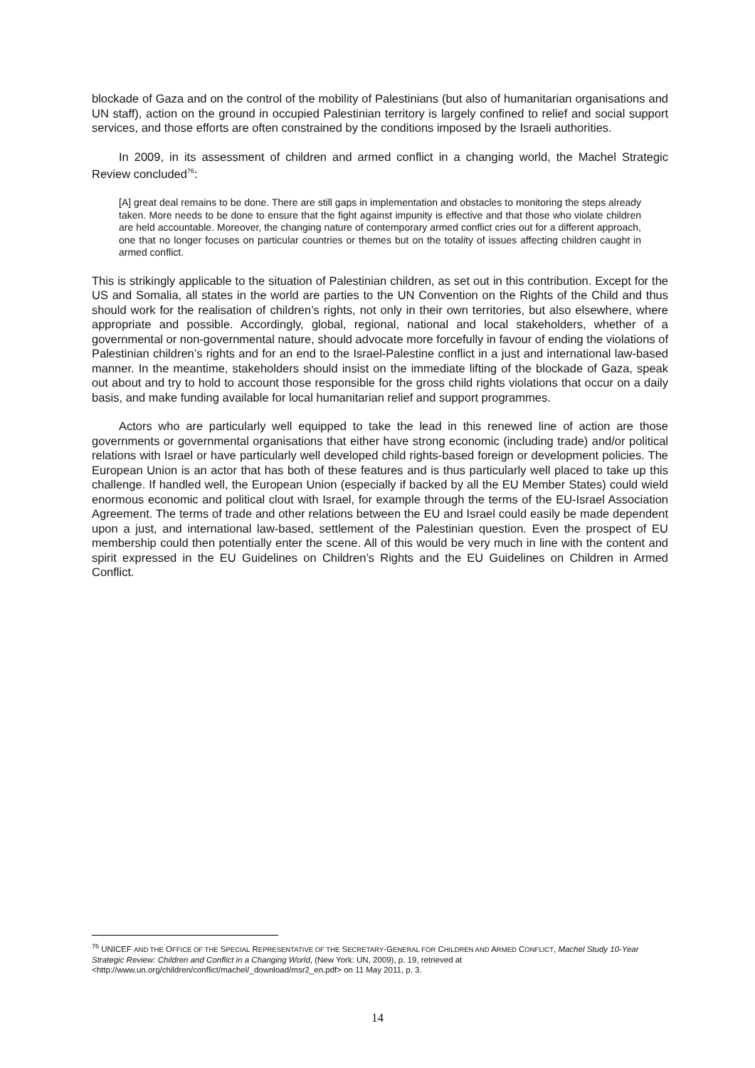blockade of Gaza and on the control of the mobility of Palestinians (but also of humanitarian organisations and UN staff), action on the ground in occupied Palestinian territory is largely confined to relief and social support services, and those efforts are often constrained by the conditions imposed by the Israeli authorities.
In 2009, in its assessment of children and armed conflict in a changing world, the Machel Strategic Review concluded<sup>76</sup>:
[A] great deal remains to be done. There are still gaps in implementation and obstacles to monitoring the steps already taken. More needs to be done to ensure that the fight against impunity is effective and that those who violate children are held accountable. Moreover, the changing nature of contemporary armed conflict cries out for a different approach, one that no longer focuses on particular countries or themes but on the totality of issues affecting children caught in armed conflict.
This is strikingly applicable to the situation of Palestinian children, as set out in this contribution. Except for the US and Somalia, all states in the world are parties to the UN Convention on the Rights of the Child and thus should work for the realisation of children’s rights, not only in their own territories, but also elsewhere, where appropriate and possible. Accordingly, global, regional, national and local stakeholders, whether of a governmental or non-governmental nature, should advocate more forcefully in favour of ending the violations of Palestinian children’s rights and for an end to the Israel-Palestine conflict in a just and international law-based manner. In the meantime, stakeholders should insist on the immediate lifting of the blockade of Gaza, speak out about and try to hold to account those responsible for the gross child rights violations that occur on a daily basis, and make funding available for local humanitarian relief and support programmes.
Actors who are particularly well equipped to take the lead in this renewed line of action are those governments or governmental organisations that either have strong economic (including trade) and/or political relations with Israel or have particularly well developed child rights-based foreign or development policies. The European Union is an actor that has both of these features and is thus particularly well placed to take up this challenge. If handled well, the European Union (especially if backed by all the EU Member States) could wield enormous economic and political clout with Israel, for example through the terms of the EU-Israel Association Agreement. The terms of trade and other relations between the EU and Israel could easily be made dependent upon a just, and international law-based, settlement of the Palestinian question. Even the prospect of EU membership could then potentially enter the scene. All of this would be very much in line with the content and spirit expressed in the EU Guidelines on Children’s Rights and the EU Guidelines on Children in Armed Conflict.
<sup>76</sup> UNICEF AND THE OFFICE OF THE SPECIAL REPRESENTATIVE OF THE SECRETARY-GENERAL FOR CHILDREN AND ARMED CONFLICT, Machel Study 10-Year Strategic Review: Children and Conflict in a Changing World, (New York: UN, 2009), p. 19, retrieved at <http://www.un.org/children/conflict/machel/_download/msr2_en.pdf> on 11 May 2011, p. 3.
14